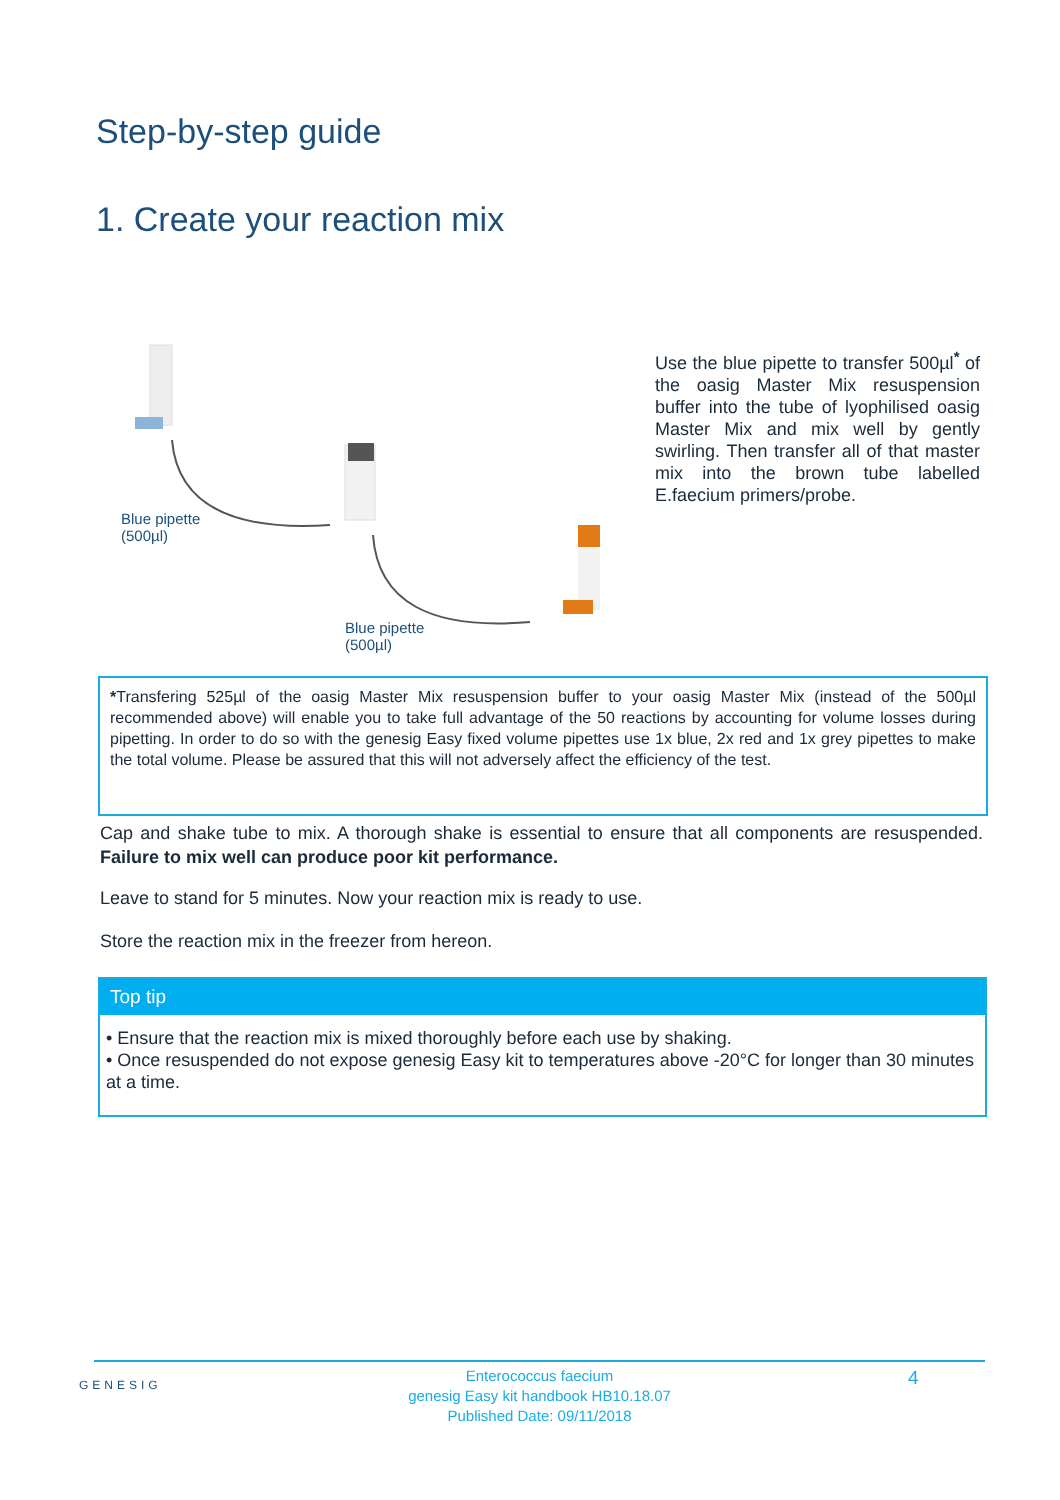Step-by-step guide
1. Create your reaction mix
Blue pipette
(500µl)
Blue pipette
(500µl)
Use the blue pipette to transfer 500µl<sup>*</sup> of the oasig Master Mix resuspension buffer into the tube of lyophilised oasig Master Mix and mix well by gently swirling. Then transfer all of that master mix into the brown tube labelled E.faecium primers/probe.
*Transfering 525µl of the oasig Master Mix resuspension buffer to your oasig Master Mix (instead of the 500µl recommended above) will enable you to take full advantage of the 50 reactions by accounting for volume losses during pipetting. In order to do so with the genesig Easy fixed volume pipettes use 1x blue, 2x red and 1x grey pipettes to make the total volume. Please be assured that this will not adversely affect the efficiency of the test.
Cap and shake tube to mix. A thorough shake is essential to ensure that all components are resuspended. Failure to mix well can produce poor kit performance.
Leave to stand for 5 minutes. Now your reaction mix is ready to use.
Store the reaction mix in the freezer from hereon.
Top tip
• Ensure that the reaction mix is mixed thoroughly before each use by shaking.
• Once resuspended do not expose genesig Easy kit to temperatures above -20°C for longer than 30 minutes at a time.
GENESIG
Enterococcus faecium
genesig Easy kit handbook HB10.18.07
Published Date: 09/11/2018
4